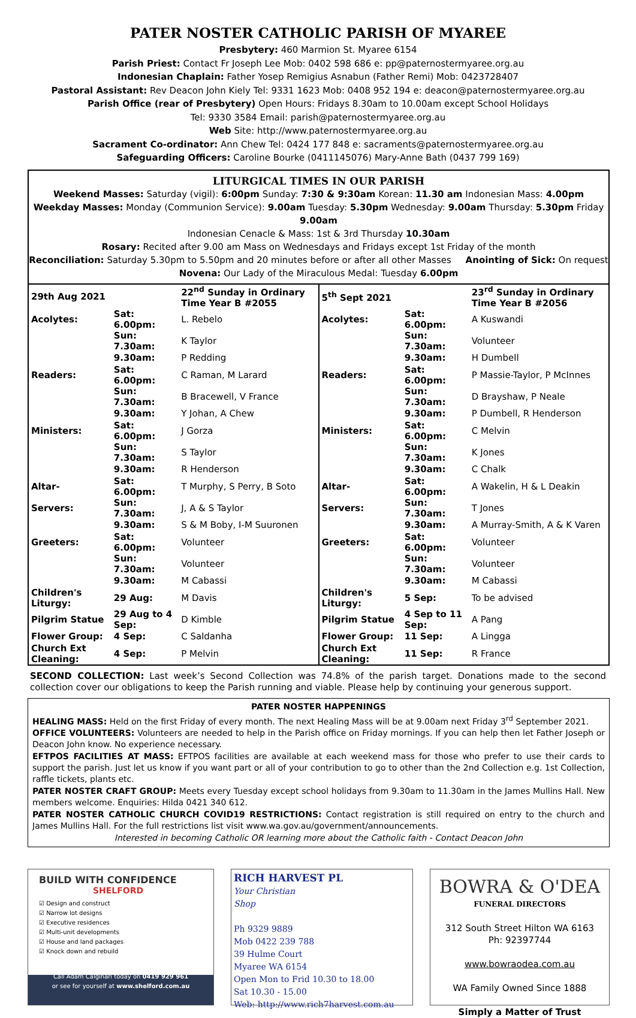PATER NOSTER CATHOLIC PARISH OF MYAREE
Presbytery: 460 Marmion St. Myaree 6154
Parish Priest: Contact Fr Joseph Lee Mob: 0402 598 686 e: pp@paternostermyaree.org.au
Indonesian Chaplain: Father Yosep Remigius Asnabun (Father Remi) Mob: 0423728407
Pastoral Assistant: Rev Deacon John Kiely Tel: 9331 1623 Mob: 0408 952 194 e: deacon@paternostermyaree.org.au
Parish Office (rear of Presbytery) Open Hours: Fridays 8.30am to 10.00am except School Holidays
Tel: 9330 3584 Email: parish@paternostermyaree.org.au
Web Site: http://www.paternostermyaree.org.au
Sacrament Co-ordinator: Ann Chew Tel: 0424 177 848 e: sacraments@paternostermyaree.org.au
Safeguarding Officers: Caroline Bourke (0411145076) Mary-Anne Bath (0437 799 169)
LITURGICAL TIMES IN OUR PARISH
Weekend Masses: Saturday (vigil): 6:00pm Sunday: 7:30 & 9:30am Korean: 11.30 am Indonesian Mass: 4.00pm
Weekday Masses: Monday (Communion Service): 9.00am Tuesday: 5.30pm Wednesday: 9.00am Thursday: 5.30pm Friday 9.00am
Indonesian Cenacle & Mass: 1st & 3rd Thursday 10.30am
Rosary: Recited after 9.00 am Mass on Wednesdays and Fridays except 1st Friday of the month
Reconciliation: Saturday 5.30pm to 5.50pm and 20 minutes before or after all other Masses Anointing of Sick: On request
Novena: Our Lady of the Miraculous Medal: Tuesday 6.00pm
| 29th Aug 2021 | | 22<sup>nd</sup> Sunday in Ordinary Time Year B #2055 |
| --- | --- | --- |
| Acolytes: | Sat: 6.00pm: | L. Rebelo |
| | Sun: 7.30am: | K Taylor |
| | 9.30am: | P Redding |
| Readers: | Sat: 6.00pm: | C Raman, M Larard |
| | Sun: 7.30am: | B Bracewell, V France |
| | 9.30am: | Y Johan, A Chew |
| Ministers: | Sat: 6.00pm: | J Gorza |
| | Sun: 7.30am: | S Taylor |
| | 9.30am: | R Henderson |
| Altar- | Sat: 6.00pm: | T Murphy, S Perry, B Soto |
| Servers: | Sun: 7.30am: | J, A & S Taylor |
| | 9.30am: | S & M Boby, I-M Suuronen |
| Greeters: | Sat: 6.00pm: | Volunteer |
| | Sun: 7.30am: | Volunteer |
| | 9.30am: | M Cabassi |
| Children's Liturgy: | 29 Aug: | M Davis |
| Pilgrim Statue | 29 Aug to 4 Sep: | D Kimble |
| Flower Group: | 4 Sep: | C Saldanha |
| Church Ext Cleaning: | 4 Sep: | P Melvin |
| 5<sup>th</sup> Sept 2021 | | 23<sup>rd</sup> Sunday in Ordinary Time Year B #2056 |
| --- | --- | --- |
| Acolytes: | Sat: 6.00pm: | A Kuswandi |
| | Sun: 7.30am: | Volunteer |
| | 9.30am: | H Dumbell |
| Readers: | Sat: 6.00pm: | P Massie-Taylor, P McInnes |
| | Sun: 7.30am: | D Brayshaw, P Neale |
| | 9.30am: | P Dumbell, R Henderson |
| Ministers: | Sat: 6.00pm: | C Melvin |
| | Sun: 7.30am: | K Jones |
| | 9.30am: | C Chalk |
| Altar- | Sat: 6.00pm: | A Wakelin, H & L Deakin |
| Servers: | Sun: 7.30am: | T Jones |
| | 9.30am: | A Murray-Smith, A & K Varen |
| Greeters: | Sat: 6.00pm: | Volunteer |
| | Sun: 7.30am: | Volunteer |
| | 9.30am: | M Cabassi |
| Children's Liturgy: | 5 Sep: | To be advised |
| Pilgrim Statue | 4 Sep to 11 Sep: | A Pang |
| Flower Group: | 11 Sep: | A Lingga |
| Church Ext Cleaning: | 11 Sep: | R France |
SECOND COLLECTION: Last week’s Second Collection was 74.8% of the parish target. Donations made to the second collection cover our obligations to keep the Parish running and viable. Please help by continuing your generous support.
PATER NOSTER HAPPENINGS
HEALING MASS: Held on the first Friday of every month. The next Healing Mass will be at 9.00am next Friday 3<sup>rd</sup> September 2021.
OFFICE VOLUNTEERS: Volunteers are needed to help in the Parish office on Friday mornings. If you can help then let Father Joseph or Deacon John know. No experience necessary.
EFTPOS FACILITIES AT MASS: EFTPOS facilities are available at each weekend mass for those who prefer to use their cards to support the parish. Just let us know if you want part or all of your contribution to go to other than the 2nd Collection e.g. 1st Collection, raffle tickets, plants etc.
PATER NOSTER CRAFT GROUP: Meets every Tuesday except school holidays from 9.30am to 11.30am in the James Mullins Hall. New members welcome. Enquiries: Hilda 0421 340 612.
PATER NOSTER CATHOLIC CHURCH COVID19 RESTRICTIONS: Contact registration is still required on entry to the church and James Mullins Hall. For the full restrictions list visit www.wa.gov.au/government/announcements.
Interested in becoming Catholic OR learning more about the Catholic faith - Contact Deacon John
BUILD WITH CONFIDENCE
SHELFORD
☑ Design and construct
☑ Narrow lot designs
☑ Executive residences
☑ Multi-unit developments
☑ House and land packages
☑ Knock down and rebuild
Call Adam Calginari today on 0419 929 961
or see for yourself at www.shelford.com.au
RICH HARVEST PL
Your Christian
Shop
Ph 9329 9889
Mob 0422 239 788
39 Hulme Court
Myaree WA 6154
Open Mon to Frid 10.30 to 18.00
Sat 10.30 - 15.00
Web: http://www.rich7harvest.com.au
BOWRA & O'DEA
FUNERAL DIRECTORS
312 South Street Hilton WA 6163
Ph: 92397744
www.bowraodea.com.au
WA Family Owned Since 1888
Simply a Matter of Trust